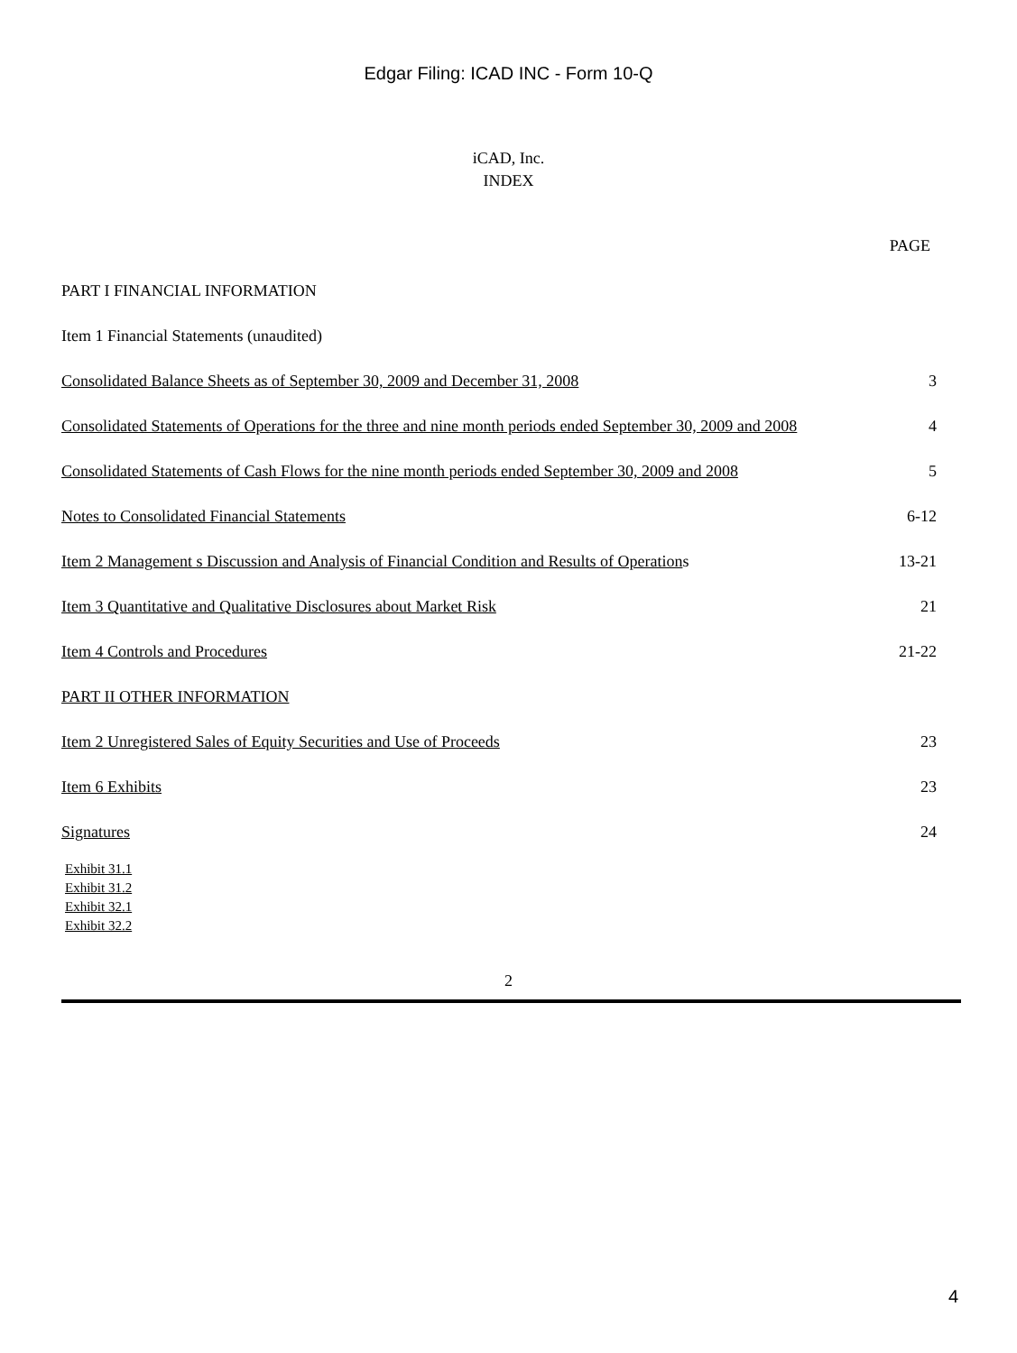Edgar Filing: ICAD INC - Form 10-Q
iCAD, Inc.
INDEX
| | PAGE |
| PART I FINANCIAL INFORMATION | |
| Item 1 Financial Statements (unaudited) | |
| Consolidated Balance Sheets as of September 30, 2009 and December 31, 2008 | 3 |
| Consolidated Statements of Operations for the three and nine month periods ended September 30, 2009 and 2008 | 4 |
| Consolidated Statements of Cash Flows for the nine month periods ended September 30, 2009 and 2008 | 5 |
| Notes to Consolidated Financial Statements | 6-12 |
| Item 2 Management s Discussion and Analysis of Financial Condition and Results of Operation s | 13-21 |
| Item 3 Quantitative and Qualitative Disclosures about Market Risk | 21 |
| Item 4 Controls and Procedures | 21-22 |
| PART II OTHER INFORMATION | |
| Item 2 Unregistered Sales of Equity Securities and Use of Proceeds | 23 |
| Item 6 Exhibits | 23 |
| Signatures | 24 |
Exhibit 31.1
Exhibit 31.2
Exhibit 32.1
Exhibit 32.2
2
4